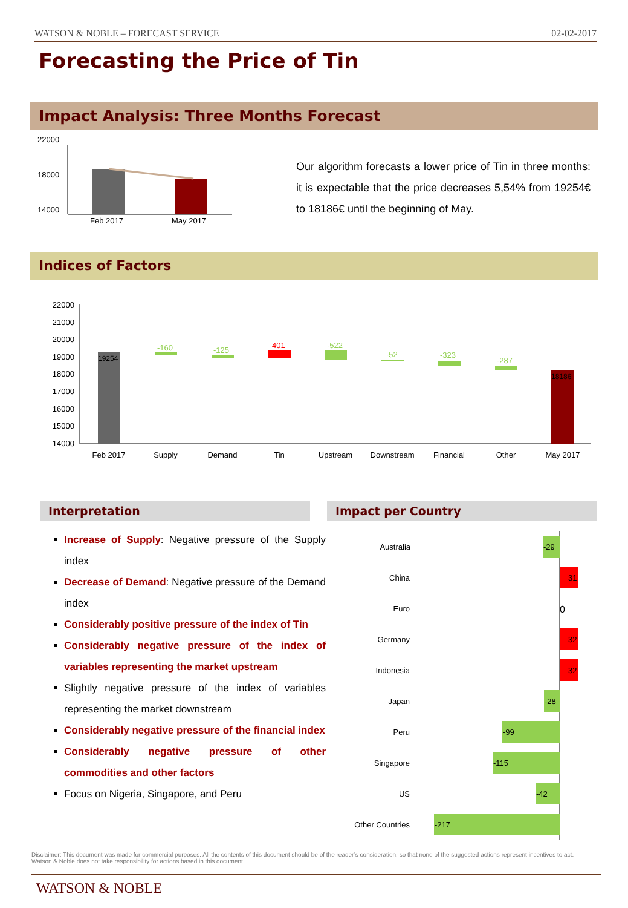WATSON & NOBLE – FORECAST SERVICE 02-02-2017
Forecasting the Price of Tin
Impact Analysis: Three Months Forecast
22000
18000
14000
Feb 2017
May 2017
Our algorithm forecasts a lower price of Tin in three months: it is expectable that the price decreases 5,54% from 19254€ to 18186€ until the beginning of May.
Indices of Factors
22000
21000
20000
19000
18000
17000
16000
15000
14000
19254
-160
-125
401
-522
-52
-323
-287
18186
Feb 2017
Supply
Demand
Tin
Upstream
Downstream
Financial
Other
May 2017
Interpretation Impact per Country
Increase of Supply: Negative pressure of the Supply index
Decrease of Demand: Negative pressure of the Demand index
Considerably positive pressure of the index of Tin
Considerably negative pressure of the index of variables representing the market upstream
Slightly negative pressure of the index of variables representing the market downstream
Considerably negative pressure of the financial index
Considerably negative pressure of other commodities and other factors
Focus on Nigeria, Singapore, and Peru
Australia
China
Euro
Germany
Indonesia
Japan
Peru
Singapore
US
Other Countries
-29
31
0
32
32
-28
-99
-115
-42
-217
Disclaimer: This document was made for commercial purposes. All the contents of this document should be of the reader’s consideration, so that none of the suggested actions represent incentives to act. Watson & Noble does not take responsibility for actions based in this document.
WATSON & NOBLE